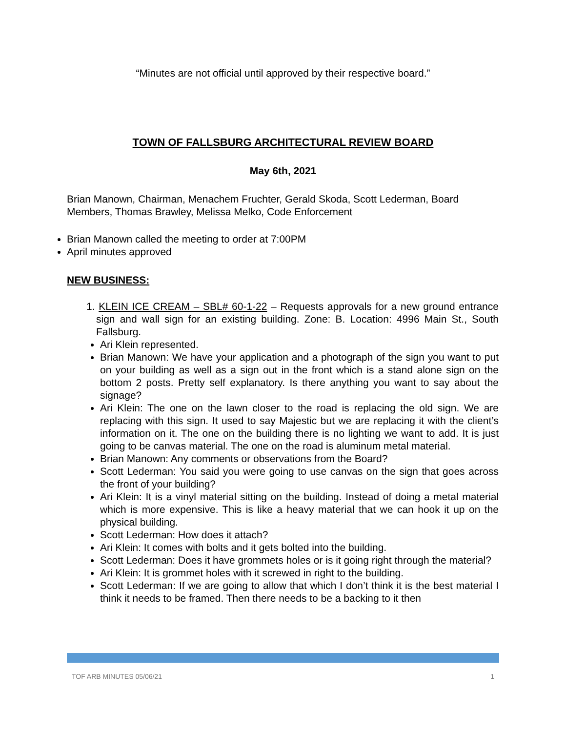“Minutes are not official until approved by their respective board.”
TOWN OF FALLSBURG ARCHITECTURAL REVIEW BOARD
May 6th, 2021
Brian Manown, Chairman, Menachem Fruchter, Gerald Skoda, Scott Lederman, Board Members, Thomas Brawley, Melissa Melko, Code Enforcement
Brian Manown called the meeting to order at 7:00PM
April minutes approved
NEW BUSINESS:
1. KLEIN ICE CREAM – SBL# 60-1-22 – Requests approvals for a new ground entrance sign and wall sign for an existing building. Zone: B. Location: 4996 Main St., South Fallsburg.
Ari Klein represented.
Brian Manown: We have your application and a photograph of the sign you want to put on your building as well as a sign out in the front which is a stand alone sign on the bottom 2 posts. Pretty self explanatory. Is there anything you want to say about the signage?
Ari Klein: The one on the lawn closer to the road is replacing the old sign. We are replacing with this sign. It used to say Majestic but we are replacing it with the client’s information on it. The one on the building there is no lighting we want to add. It is just going to be canvas material. The one on the road is aluminum metal material.
Brian Manown: Any comments or observations from the Board?
Scott Lederman: You said you were going to use canvas on the sign that goes across the front of your building?
Ari Klein: It is a vinyl material sitting on the building. Instead of doing a metal material which is more expensive. This is like a heavy material that we can hook it up on the physical building.
Scott Lederman: How does it attach?
Ari Klein: It comes with bolts and it gets bolted into the building.
Scott Lederman: Does it have grommets holes or is it going right through the material?
Ari Klein: It is grommet holes with it screwed in right to the building.
Scott Lederman: If we are going to allow that which I don’t think it is the best material I think it needs to be framed. Then there needs to be a backing to it then
TOF ARB MINUTES 05/06/21 1